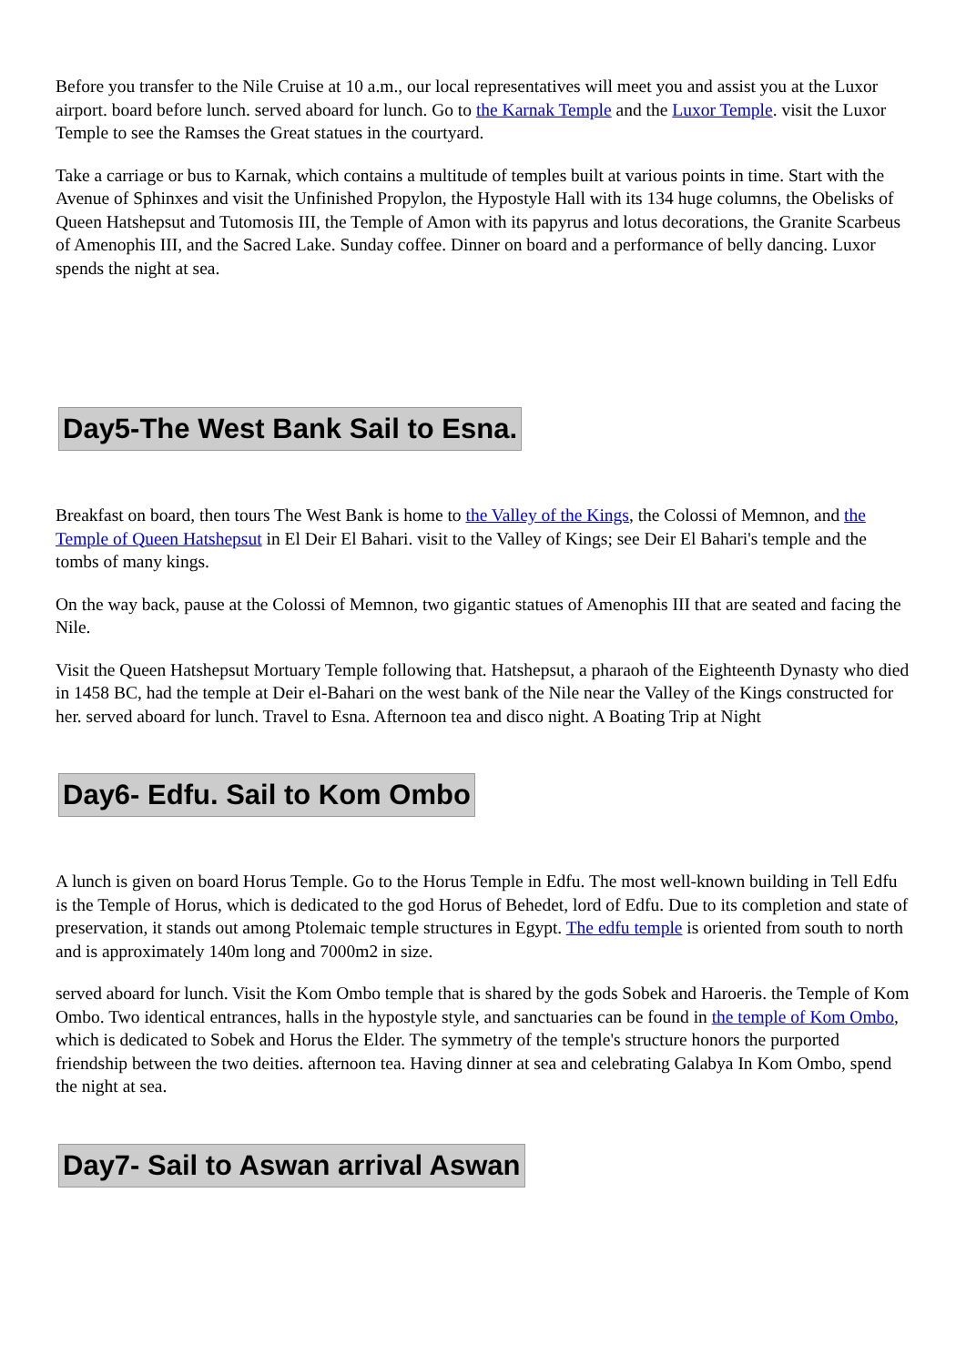Before you transfer to the Nile Cruise at 10 a.m., our local representatives will meet you and assist you at the Luxor airport. board before lunch. served aboard for lunch. Go to the Karnak Temple and the Luxor Temple. visit the Luxor Temple to see the Ramses the Great statues in the courtyard.
Take a carriage or bus to Karnak, which contains a multitude of temples built at various points in time. Start with the Avenue of Sphinxes and visit the Unfinished Propylon, the Hypostyle Hall with its 134 huge columns, the Obelisks of Queen Hatshepsut and Tutomosis III, the Temple of Amon with its papyrus and lotus decorations, the Granite Scarbeus of Amenophis III, and the Sacred Lake. Sunday coffee. Dinner on board and a performance of belly dancing. Luxor spends the night at sea.
Day5-The West Bank Sail to Esna.
Breakfast on board, then tours The West Bank is home to the Valley of the Kings, the Colossi of Memnon, and the Temple of Queen Hatshepsut in El Deir El Bahari. visit to the Valley of Kings; see Deir El Bahari's temple and the tombs of many kings.
On the way back, pause at the Colossi of Memnon, two gigantic statues of Amenophis III that are seated and facing the Nile.
Visit the Queen Hatshepsut Mortuary Temple following that. Hatshepsut, a pharaoh of the Eighteenth Dynasty who died in 1458 BC, had the temple at Deir el-Bahari on the west bank of the Nile near the Valley of the Kings constructed for her. served aboard for lunch. Travel to Esna. Afternoon tea and disco night. A Boating Trip at Night
Day6- Edfu. Sail to Kom Ombo
A lunch is given on board Horus Temple. Go to the Horus Temple in Edfu. The most well-known building in Tell Edfu is the Temple of Horus, which is dedicated to the god Horus of Behedet, lord of Edfu. Due to its completion and state of preservation, it stands out among Ptolemaic temple structures in Egypt. The edfu temple is oriented from south to north and is approximately 140m long and 7000m2 in size.
served aboard for lunch. Visit the Kom Ombo temple that is shared by the gods Sobek and Haroeris. the Temple of Kom Ombo. Two identical entrances, halls in the hypostyle style, and sanctuaries can be found in the temple of Kom Ombo, which is dedicated to Sobek and Horus the Elder. The symmetry of the temple's structure honors the purported friendship between the two deities. afternoon tea. Having dinner at sea and celebrating Galabya In Kom Ombo, spend the night at sea.
Day7- Sail to Aswan arrival Aswan